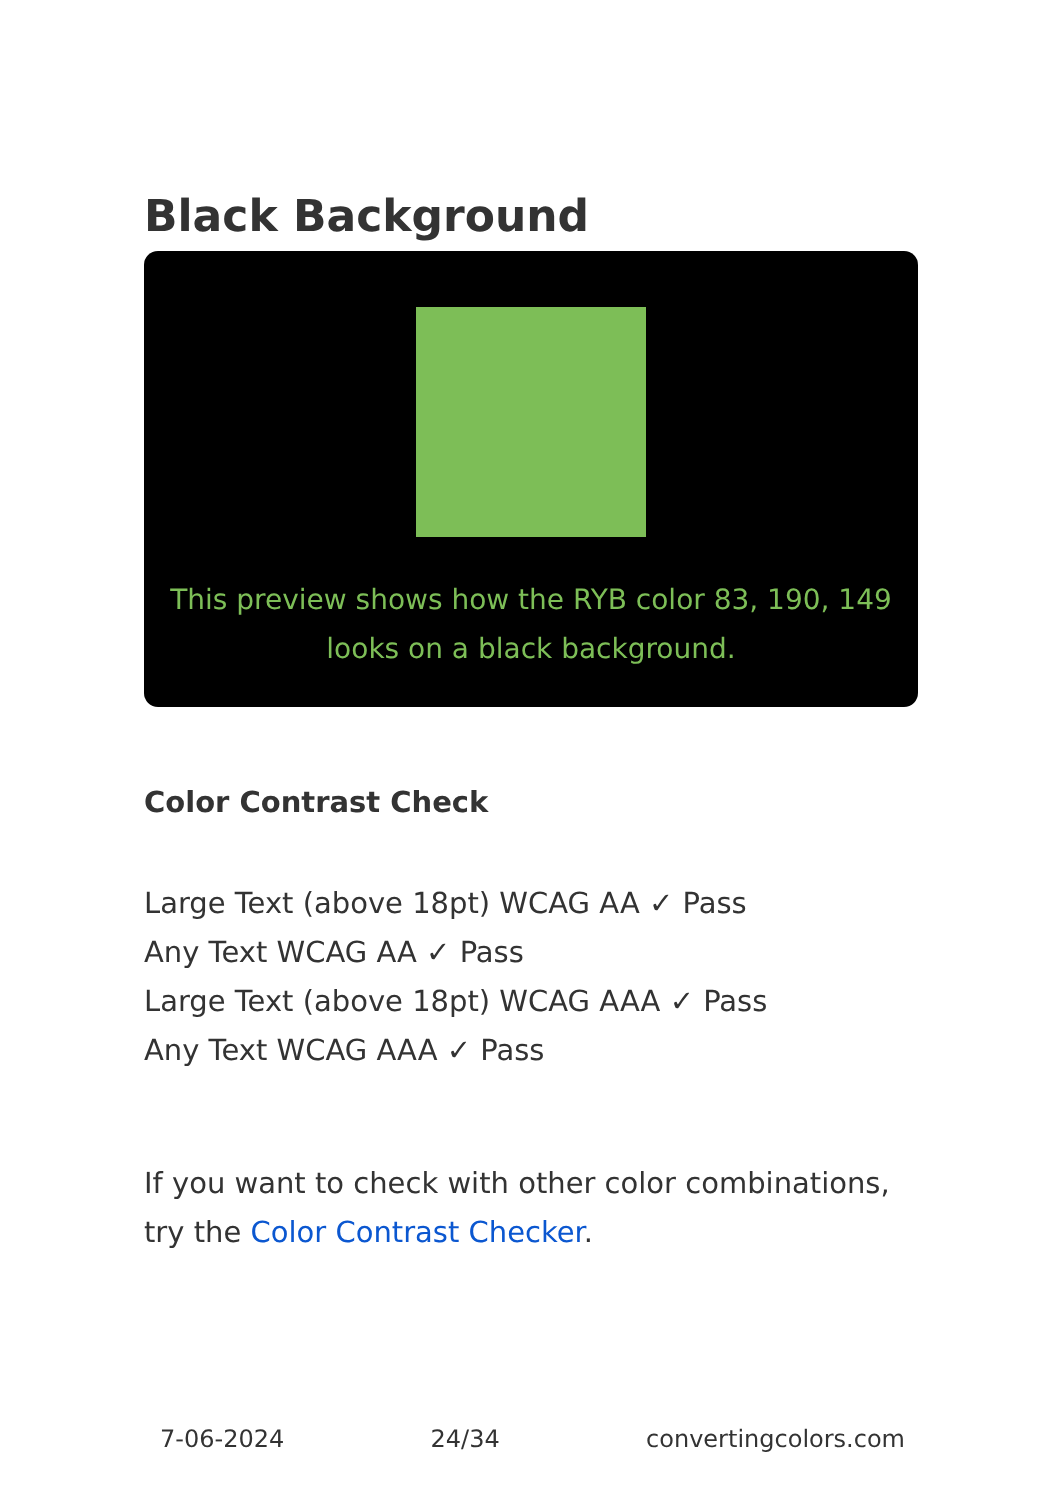Black Background
This preview shows how the RYB color 83, 190, 149 looks on a black background.
Color Contrast Check
Large Text (above 18pt) WCAG AA ✓ Pass
Any Text WCAG AA ✓ Pass
Large Text (above 18pt) WCAG AAA ✓ Pass
Any Text WCAG AAA ✓ Pass
If you want to check with other color combinations, try the Color Contrast Checker.
7-06-2024 24/34 convertingcolors.com